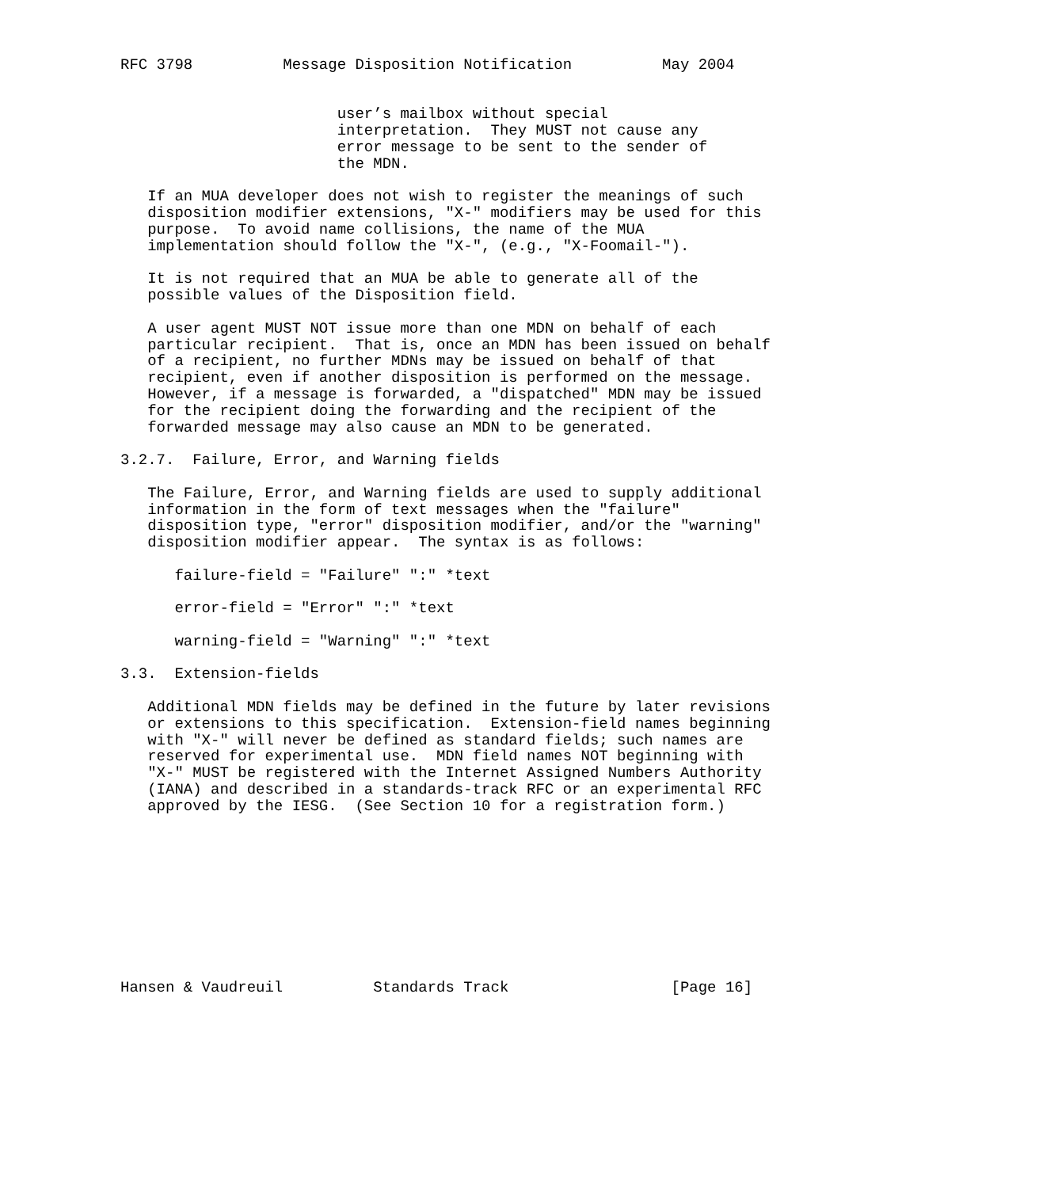RFC 3798          Message Disposition Notification          May 2004


                        user’s mailbox without special
                        interpretation.  They MUST not cause any
                        error message to be sent to the sender of
                        the MDN.

   If an MUA developer does not wish to register the meanings of such
   disposition modifier extensions, "X-" modifiers may be used for this
   purpose.  To avoid name collisions, the name of the MUA
   implementation should follow the "X-", (e.g., "X-Foomail-").

   It is not required that an MUA be able to generate all of the
   possible values of the Disposition field.

   A user agent MUST NOT issue more than one MDN on behalf of each
   particular recipient.  That is, once an MDN has been issued on behalf
   of a recipient, no further MDNs may be issued on behalf of that
   recipient, even if another disposition is performed on the message.
   However, if a message is forwarded, a "dispatched" MDN may be issued
   for the recipient doing the forwarding and the recipient of the
   forwarded message may also cause an MDN to be generated.

3.2.7.  Failure, Error, and Warning fields

   The Failure, Error, and Warning fields are used to supply additional
   information in the form of text messages when the "failure"
   disposition type, "error" disposition modifier, and/or the "warning"
   disposition modifier appear.  The syntax is as follows:

      failure-field = "Failure" ":" *text

      error-field = "Error" ":" *text

      warning-field = "Warning" ":" *text

3.3.  Extension-fields

   Additional MDN fields may be defined in the future by later revisions
   or extensions to this specification.  Extension-field names beginning
   with "X-" will never be defined as standard fields; such names are
   reserved for experimental use.  MDN field names NOT beginning with
   "X-" MUST be registered with the Internet Assigned Numbers Authority
   (IANA) and described in a standards-track RFC or an experimental RFC
   approved by the IESG.  (See Section 10 for a registration form.)










Hansen & Vaudreuil          Standards Track                  [Page 16]